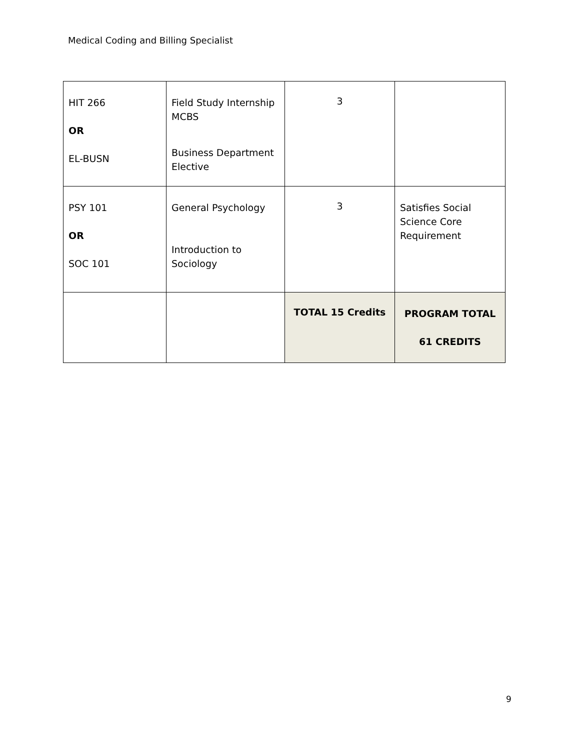Medical Coding and Billing Specialist
| HIT 266 OR EL-BUSN | Field Study Internship MCBS Business Department Elective | 3 | |
| PSY 101 OR SOC 101 | General Psychology Introduction to Sociology | 3 | Satisfies Social Science Core Requirement |
| | | TOTAL 15 Credits | PROGRAM TOTAL 61 CREDITS |
9